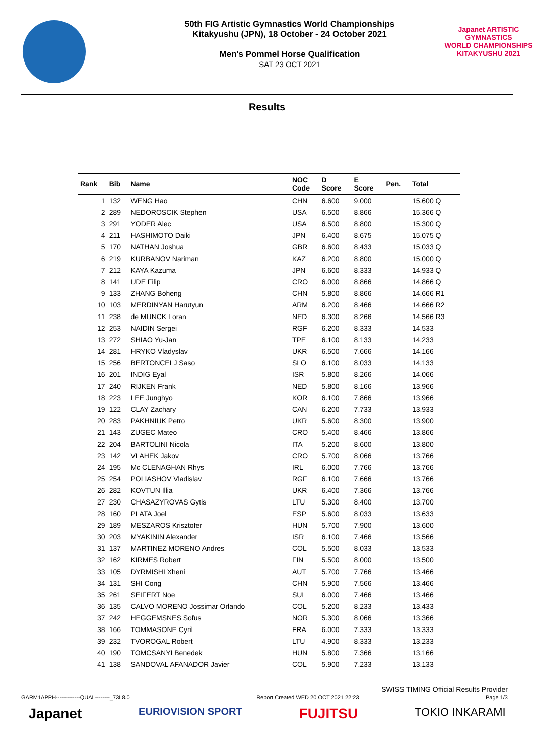50th FIG Artistic Gymnastics World Championships
Kitakyushu (JPN), 18 October - 24 October 2021
Men's Pommel Horse Qualification
SAT 23 OCT 2021
Japanet ARTISTIC GYMNASTICS
WORLD CHAMPIONSHIPS
KITAKYUSHU 2021
Results
| Rank | Bib | Name | NOC Code | D Score | E Score | Pen. | Total |
| --- | --- | --- | --- | --- | --- | --- | --- |
| 1 | 132 | WENG Hao | CHN | 6.600 | 9.000 | | 15.600 Q |
| 2 | 289 | NEDOROSCIK Stephen | USA | 6.500 | 8.866 | | 15.366 Q |
| 3 | 291 | YODER Alec | USA | 6.500 | 8.800 | | 15.300 Q |
| 4 | 211 | HASHIMOTO Daiki | JPN | 6.400 | 8.675 | | 15.075 Q |
| 5 | 170 | NATHAN Joshua | GBR | 6.600 | 8.433 | | 15.033 Q |
| 6 | 219 | KURBANOV Nariman | KAZ | 6.200 | 8.800 | | 15.000 Q |
| 7 | 212 | KAYA Kazuma | JPN | 6.600 | 8.333 | | 14.933 Q |
| 8 | 141 | UDE Filip | CRO | 6.000 | 8.866 | | 14.866 Q |
| 9 | 133 | ZHANG Boheng | CHN | 5.800 | 8.866 | | 14.666 R1 |
| 10 | 103 | MERDINYAN Harutyun | ARM | 6.200 | 8.466 | | 14.666 R2 |
| 11 | 238 | de MUNCK Loran | NED | 6.300 | 8.266 | | 14.566 R3 |
| 12 | 253 | NAIDIN Sergei | RGF | 6.200 | 8.333 | | 14.533 |
| 13 | 272 | SHIAO Yu-Jan | TPE | 6.100 | 8.133 | | 14.233 |
| 14 | 281 | HRYKO Vladyslav | UKR | 6.500 | 7.666 | | 14.166 |
| 15 | 256 | BERTONCELJ Saso | SLO | 6.100 | 8.033 | | 14.133 |
| 16 | 201 | INDIG Eyal | ISR | 5.800 | 8.266 | | 14.066 |
| 17 | 240 | RIJKEN Frank | NED | 5.800 | 8.166 | | 13.966 |
| 18 | 223 | LEE Junghyo | KOR | 6.100 | 7.866 | | 13.966 |
| 19 | 122 | CLAY Zachary | CAN | 6.200 | 7.733 | | 13.933 |
| 20 | 283 | PAKHNIUK Petro | UKR | 5.600 | 8.300 | | 13.900 |
| 21 | 143 | ZUGEC Mateo | CRO | 5.400 | 8.466 | | 13.866 |
| 22 | 204 | BARTOLINI Nicola | ITA | 5.200 | 8.600 | | 13.800 |
| 23 | 142 | VLAHEK Jakov | CRO | 5.700 | 8.066 | | 13.766 |
| 24 | 195 | Mc CLENAGHAN Rhys | IRL | 6.000 | 7.766 | | 13.766 |
| 25 | 254 | POLIASHOV Vladislav | RGF | 6.100 | 7.666 | | 13.766 |
| 26 | 282 | KOVTUN Illia | UKR | 6.400 | 7.366 | | 13.766 |
| 27 | 230 | CHASAZYROVAS Gytis | LTU | 5.300 | 8.400 | | 13.700 |
| 28 | 160 | PLATA Joel | ESP | 5.600 | 8.033 | | 13.633 |
| 29 | 189 | MESZAROS Krisztofer | HUN | 5.700 | 7.900 | | 13.600 |
| 30 | 203 | MYAKININ Alexander | ISR | 6.100 | 7.466 | | 13.566 |
| 31 | 137 | MARTINEZ MORENO Andres | COL | 5.500 | 8.033 | | 13.533 |
| 32 | 162 | KIRMES Robert | FIN | 5.500 | 8.000 | | 13.500 |
| 33 | 105 | DYRMISHI Xheni | AUT | 5.700 | 7.766 | | 13.466 |
| 34 | 131 | SHI Cong | CHN | 5.900 | 7.566 | | 13.466 |
| 35 | 261 | SEIFERT Noe | SUI | 6.000 | 7.466 | | 13.466 |
| 36 | 135 | CALVO MORENO Jossimar Orlando | COL | 5.200 | 8.233 | | 13.433 |
| 37 | 242 | HEGGEMSNES Sofus | NOR | 5.300 | 8.066 | | 13.366 |
| 38 | 166 | TOMMASONE Cyril | FRA | 6.000 | 7.333 | | 13.333 |
| 39 | 232 | TVOROGAL Robert | LTU | 4.900 | 8.333 | | 13.233 |
| 40 | 190 | TOMCSANYI Benedek | HUN | 5.800 | 7.366 | | 13.166 |
| 41 | 138 | SANDOVAL AFANADOR Javier | COL | 5.900 | 7.233 | | 13.133 |
SWISS TIMING Official Results Provider
GARM1APPH-------------QUAL--------_73I 8.0 Report Created WED 20 OCT 2021 22:23 Page 1/3
Japanet EURIOVISION SPORT FUJITSU TOKIO INKARAMI